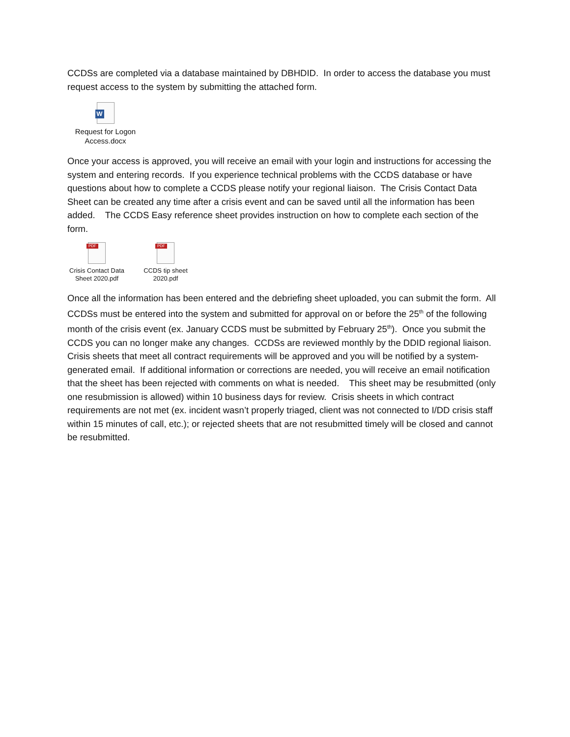CCDSs are completed via a database maintained by DBHDID. In order to access the database you must request access to the system by submitting the attached form.
W
Request for Logon
Access.docx
Once your access is approved, you will receive an email with your login and instructions for accessing the system and entering records. If you experience technical problems with the CCDS database or have questions about how to complete a CCDS please notify your regional liaison. The Crisis Contact Data Sheet can be created any time after a crisis event and can be saved until all the information has been added. The CCDS Easy reference sheet provides instruction on how to complete each section of the form.
PDF
Crisis Contact Data
Sheet 2020.pdf
PDF
CCDS tip sheet
2020.pdf
Once all the information has been entered and the debriefing sheet uploaded, you can submit the form. All CCDSs must be entered into the system and submitted for approval on or before the 25<sup>th</sup> of the following month of the crisis event (ex. January CCDS must be submitted by February 25<sup>th</sup>). Once you submit the CCDS you can no longer make any changes. CCDSs are reviewed monthly by the DDID regional liaison. Crisis sheets that meet all contract requirements will be approved and you will be notified by a system-generated email. If additional information or corrections are needed, you will receive an email notification that the sheet has been rejected with comments on what is needed. This sheet may be resubmitted (only one resubmission is allowed) within 10 business days for review. Crisis sheets in which contract requirements are not met (ex. incident wasn’t properly triaged, client was not connected to I/DD crisis staff within 15 minutes of call, etc.); or rejected sheets that are not resubmitted timely will be closed and cannot be resubmitted.